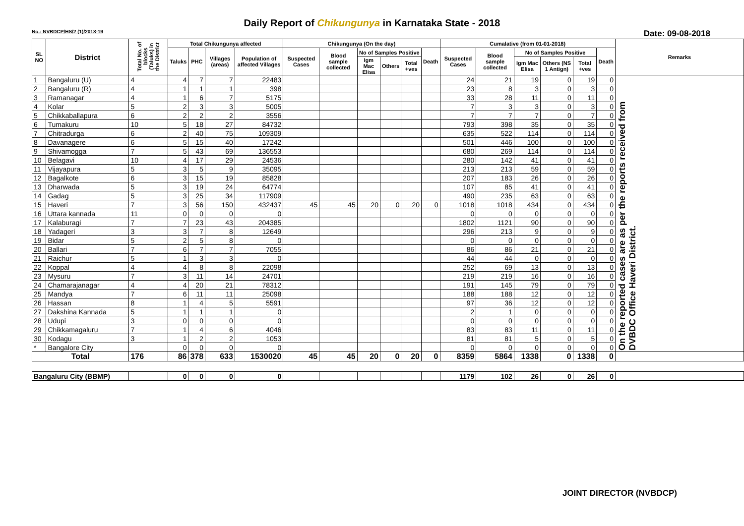Daily Report of Chikungunya in Karnataka State - 2018
No.: NVBDCP/HS/2 (1)/2018-19 Date: 09-08-2018
| SL NO | District | Total No. of blocks (Taluks) in the District | Total Chikungunya affected | | | | Chikungunya (On the day) | | | | | | Cumalative (from 01-01-2018) | | | | | | Remarks |
| --- | --- | --- | --- | --- | --- | --- | --- | --- | --- | --- | --- | --- | --- | --- | --- | --- | --- | --- | --- |
| | | | Taluks | PHC | Villages (areas) | Population of affected Villages | Suspected Cases | Blood sample collected | No of Samples Positive | | | Death | Suspected Cases | Blood sample collected | No of Samples Positive | | | Death | |
| | | | | | | | | | Igm Mac Elisa | Others | Total +ves | | | | Igm Mac Elisa | Others (NS 1 Antign) | Total +ves | | |
| 1 | Bangaluru (U) | 4 | 4 | 7 | 7 | 22483 | | | | | | | 24 | 21 | 19 | 0 | 19 | 0 | On the reported cases are as per the reports received from DVBDC Office Haveri District. |
| 2 | Bangaluru (R) | 4 | 1 | 1 | 1 | 398 | | | | | | | 23 | 8 | 3 | 0 | 3 | 0 | |
| 3 | Ramanagar | 4 | 1 | 6 | 7 | 5175 | | | | | | | 33 | 28 | 11 | 0 | 11 | 0 | |
| 4 | Kolar | 5 | 2 | 3 | 3 | 5005 | | | | | | | 7 | 3 | 3 | 0 | 3 | 0 | |
| 5 | Chikkaballapura | 6 | 2 | 2 | 2 | 3556 | | | | | | | 7 | 7 | 7 | 0 | 7 | 0 | |
| 6 | Tumakuru | 10 | 5 | 18 | 27 | 84732 | | | | | | | 793 | 398 | 35 | 0 | 35 | 0 | |
| 7 | Chitradurga | 6 | 2 | 40 | 75 | 109309 | | | | | | | 635 | 522 | 114 | 0 | 114 | 0 | |
| 8 | Davanagere | 6 | 5 | 15 | 40 | 17242 | | | | | | | 501 | 446 | 100 | 0 | 100 | 0 | |
| 9 | Shivamogga | 7 | 5 | 43 | 69 | 136553 | | | | | | | 680 | 269 | 114 | 0 | 114 | 0 | |
| 10 | Belagavi | 10 | 4 | 17 | 29 | 24536 | | | | | | | 280 | 142 | 41 | 0 | 41 | 0 | |
| 11 | Vijayapura | 5 | 3 | 5 | 9 | 35095 | | | | | | | 213 | 213 | 59 | 0 | 59 | 0 | |
| 12 | Bagalkote | 6 | 3 | 15 | 19 | 85828 | | | | | | | 207 | 183 | 26 | 0 | 26 | 0 | |
| 13 | Dharwada | 5 | 3 | 19 | 24 | 64774 | | | | | | | 107 | 85 | 41 | 0 | 41 | 0 | |
| 14 | Gadag | 5 | 3 | 25 | 34 | 117909 | | | | | | | 490 | 235 | 63 | 0 | 63 | 0 | |
| 15 | Haveri | 7 | 3 | 56 | 150 | 432437 | 45 | 45 | 20 | 0 | 20 | 0 | 1018 | 1018 | 434 | 0 | 434 | 0 | |
| 16 | Uttara kannada | 11 | 0 | 0 | 0 | 0 | | | | | | | 0 | 0 | 0 | 0 | 0 | 0 | |
| 17 | Kalaburagi | 7 | 7 | 23 | 43 | 204385 | | | | | | | 1802 | 1121 | 90 | 0 | 90 | 0 | |
| 18 | Yadageri | 3 | 3 | 7 | 8 | 12649 | | | | | | | 296 | 213 | 9 | 0 | 9 | 0 | |
| 19 | Bidar | 5 | 2 | 5 | 8 | 0 | | | | | | | 0 | 0 | 0 | 0 | 0 | 0 | |
| 20 | Ballari | 7 | 6 | 7 | 7 | 7055 | | | | | | | 86 | 86 | 21 | 0 | 21 | 0 | |
| 21 | Raichur | 5 | 1 | 3 | 3 | 0 | | | | | | | 44 | 44 | 0 | 0 | 0 | 0 | |
| 22 | Koppal | 4 | 4 | 8 | 8 | 22098 | | | | | | | 252 | 69 | 13 | 0 | 13 | 0 | |
| 23 | Mysuru | 7 | 3 | 11 | 14 | 24701 | | | | | | | 219 | 219 | 16 | 0 | 16 | 0 | |
| 24 | Chamarajanagar | 4 | 4 | 20 | 21 | 78312 | | | | | | | 191 | 145 | 79 | 0 | 79 | 0 | |
| 25 | Mandya | 7 | 6 | 11 | 11 | 25098 | | | | | | | 188 | 188 | 12 | 0 | 12 | 0 | |
| 26 | Hassan | 8 | 1 | 4 | 5 | 5591 | | | | | | | 97 | 36 | 12 | 0 | 12 | 0 | |
| 27 | Dakshina Kannada | 5 | 1 | 1 | 1 | 0 | | | | | | | 2 | 1 | 0 | 0 | 0 | 0 | |
| 28 | Udupi | 3 | 0 | 0 | 0 | 0 | | | | | | | 0 | 0 | 0 | 0 | 0 | 0 | |
| 29 | Chikkamagaluru | 7 | 1 | 4 | 6 | 4046 | | | | | | | 83 | 83 | 11 | 0 | 11 | 0 | |
| 30 | Kodagu | 3 | 1 | 2 | 2 | 1053 | | | | | | | 81 | 81 | 5 | 0 | 5 | 0 | |
| * | Bangalore City | | 0 | 0 | 0 | 0 | | | | | | | 0 | 0 | 0 | 0 | 0 | 0 | |
| Total | | 176 | 86 | 378 | 633 | 1530020 | 45 | 45 | 20 | 0 | 20 | 0 | 8359 | 5864 | 1338 | 0 | 1338 | 0 | |
| Bangaluru City (BBMP) | | | 0 | 0 | 0 | 0 | | | | | | | 1179 | 102 | 26 | 0 | 26 | 0 | |
JOINT DIRECTOR (NVBDCP)